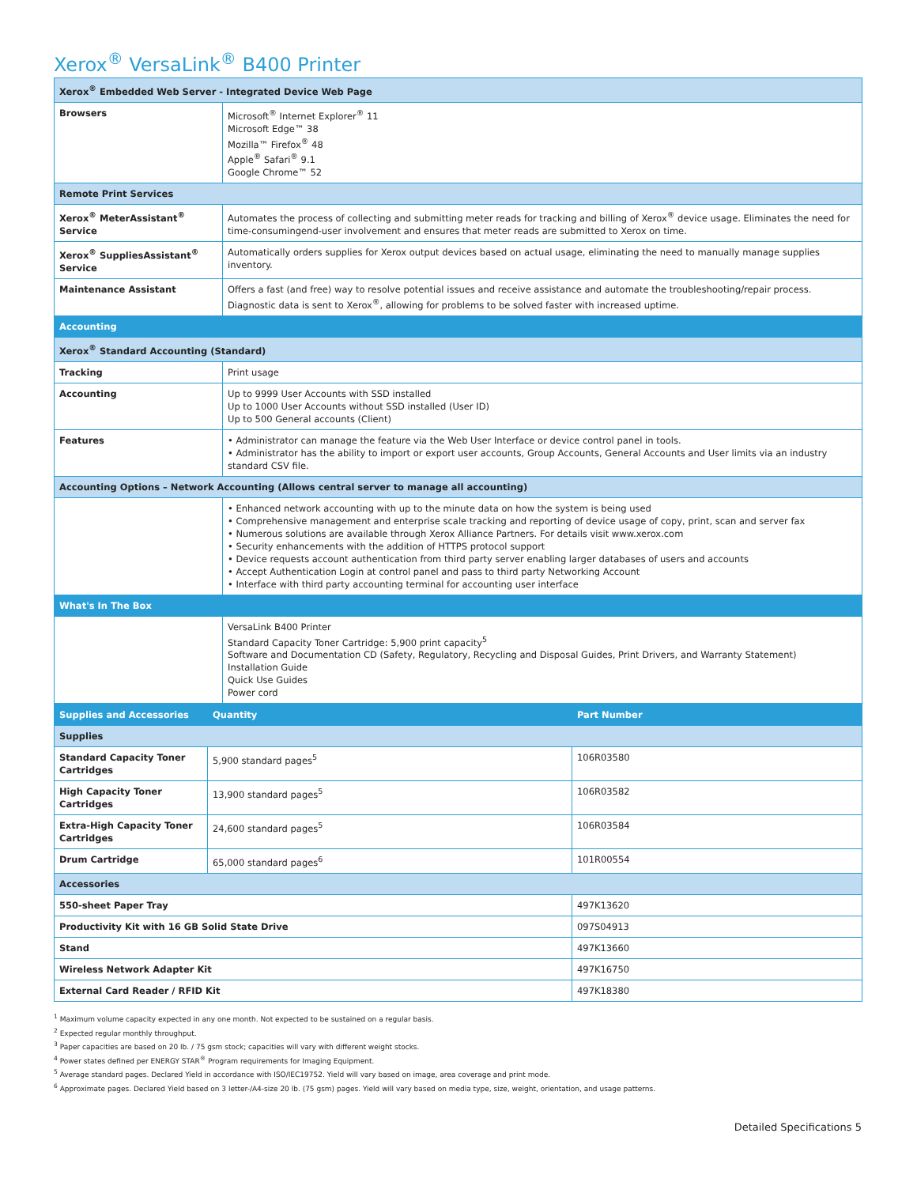Xerox<sup>®</sup> VersaLink<sup>®</sup> B400 Printer
| Xerox<sup>®</sup> Embedded Web Server - Integrated Device Web Page | |
| Browsers | Microsoft<sup>®</sup> Internet Explorer<sup>®</sup> 11 Microsoft Edge™ 38 Mozilla™ Firefox<sup>®</sup> 48 Apple<sup>®</sup> Safari<sup>®</sup> 9.1 Google Chrome™ 52 |
| Remote Print Services | |
| Xerox<sup>®</sup> MeterAssistant<sup>®</sup> Service | Automates the process of collecting and submitting meter reads for tracking and billing of Xerox<sup>®</sup> device usage. Eliminates the need for time-consumingend-user involvement and ensures that meter reads are submitted to Xerox on time. |
| Xerox<sup>®</sup> SuppliesAssistant<sup>®</sup> Service | Automatically orders supplies for Xerox output devices based on actual usage, eliminating the need to manually manage supplies inventory. |
| Maintenance Assistant | Offers a fast (and free) way to resolve potential issues and receive assistance and automate the troubleshooting/repair process. Diagnostic data is sent to Xerox<sup>®</sup>, allowing for problems to be solved faster with increased uptime. |
| Accounting | |
| Xerox<sup>®</sup> Standard Accounting (Standard) | |
| Tracking | Print usage |
| Accounting | Up to 9999 User Accounts with SSD installed Up to 1000 User Accounts without SSD installed (User ID) Up to 500 General accounts (Client) |
| Features | • Administrator can manage the feature via the Web User Interface or device control panel in tools. • Administrator has the ability to import or export user accounts, Group Accounts, General Accounts and User limits via an industry standard CSV file. |
| Accounting Options – Network Accounting (Allows central server to manage all accounting) | |
| | • Enhanced network accounting with up to the minute data on how the system is being used • Comprehensive management and enterprise scale tracking and reporting of device usage of copy, print, scan and server fax • Numerous solutions are available through Xerox Alliance Partners. For details visit www.xerox.com • Security enhancements with the addition of HTTPS protocol support • Device requests account authentication from third party server enabling larger databases of users and accounts • Accept Authentication Login at control panel and pass to third party Networking Account • Interface with third party accounting terminal for accounting user interface |
| What's In The Box | |
| | VersaLink B400 Printer Standard Capacity Toner Cartridge: 5,900 print capacity<sup>5</sup> Software and Documentation CD (Safety, Regulatory, Recycling and Disposal Guides, Print Drivers, and Warranty Statement) Installation Guide Quick Use Guides Power cord |
| Supplies and Accessories | Quantity | Part Number |
| Supplies | | |
| Standard Capacity Toner Cartridges | 5,900 standard pages<sup>5</sup> | 106R03580 |
| High Capacity Toner Cartridges | 13,900 standard pages<sup>5</sup> | 106R03582 |
| Extra-High Capacity Toner Cartridges | 24,600 standard pages<sup>5</sup> | 106R03584 |
| Drum Cartridge | 65,000 standard pages<sup>6</sup> | 101R00554 |
| Accessories | | |
| 550-sheet Paper Tray | | 497K13620 |
| Productivity Kit with 16 GB Solid State Drive | | 097S04913 |
| Stand | | 497K13660 |
| Wireless Network Adapter Kit | | 497K16750 |
| External Card Reader / RFID Kit | | 497K18380 |
<sup>1</sup> Maximum volume capacity expected in any one month. Not expected to be sustained on a regular basis.
<sup>2</sup> Expected regular monthly throughput.
<sup>3</sup> Paper capacities are based on 20 lb. / 75 gsm stock; capacities will vary with different weight stocks.
<sup>4</sup> Power states defined per ENERGY STAR<sup>®</sup> Program requirements for Imaging Equipment.
<sup>5</sup> Average standard pages. Declared Yield in accordance with ISO/IEC19752. Yield will vary based on image, area coverage and print mode.
<sup>6</sup> Approximate pages. Declared Yield based on 3 letter-/A4-size 20 lb. (75 gsm) pages. Yield will vary based on media type, size, weight, orientation, and usage patterns.
Detailed Specifications 5